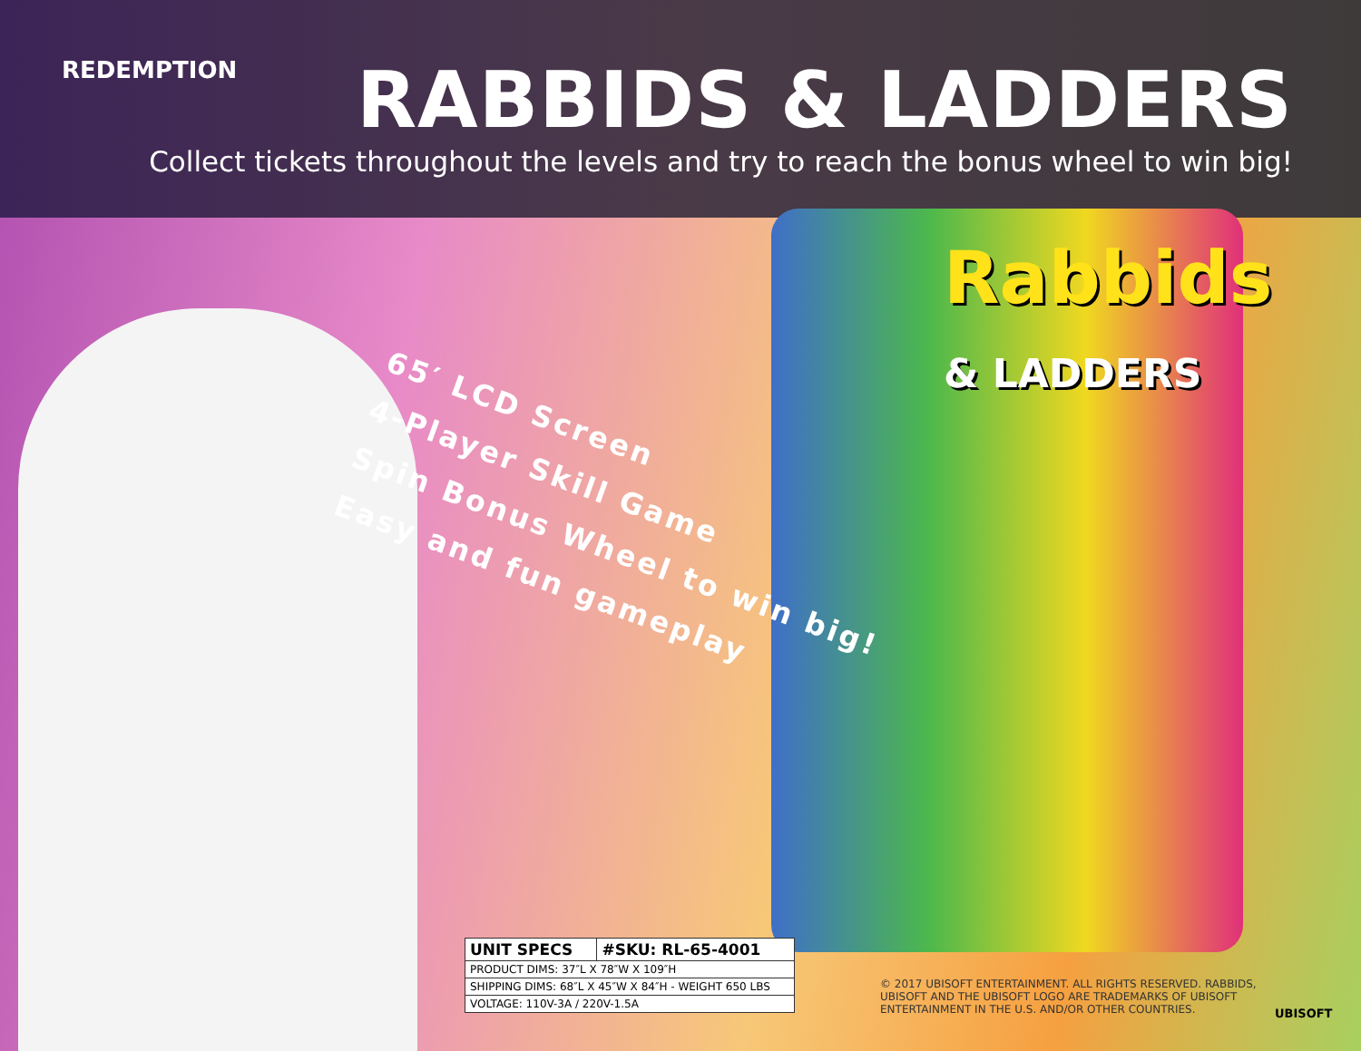REDEMPTION
RABBIDS & LADDERS
Collect tickets throughout the levels and try to reach the bonus wheel to win big!
Rabbids
& LADDERS
65′ LCD Screen
4-Player Skill Game
Spin Bonus Wheel to win big!
Easy and fun gameplay
| UNIT SPECS | #SKU: RL-65-4001 |
| --- | --- |
| PRODUCT DIMS: 37″L X 78″W X 109″H | |
| SHIPPING DIMS: 68″L X 45″W X 84″H - WEIGHT 650 LBS | |
| VOLTAGE: 110V-3A / 220V-1.5A | |
© 2017 UBISOFT ENTERTAINMENT. ALL RIGHTS RESERVED. RABBIDS, UBISOFT AND THE UBISOFT LOGO ARE TRADEMARKS OF UBISOFT ENTERTAINMENT IN THE U.S. AND/OR OTHER COUNTRIES.
UBISOFT